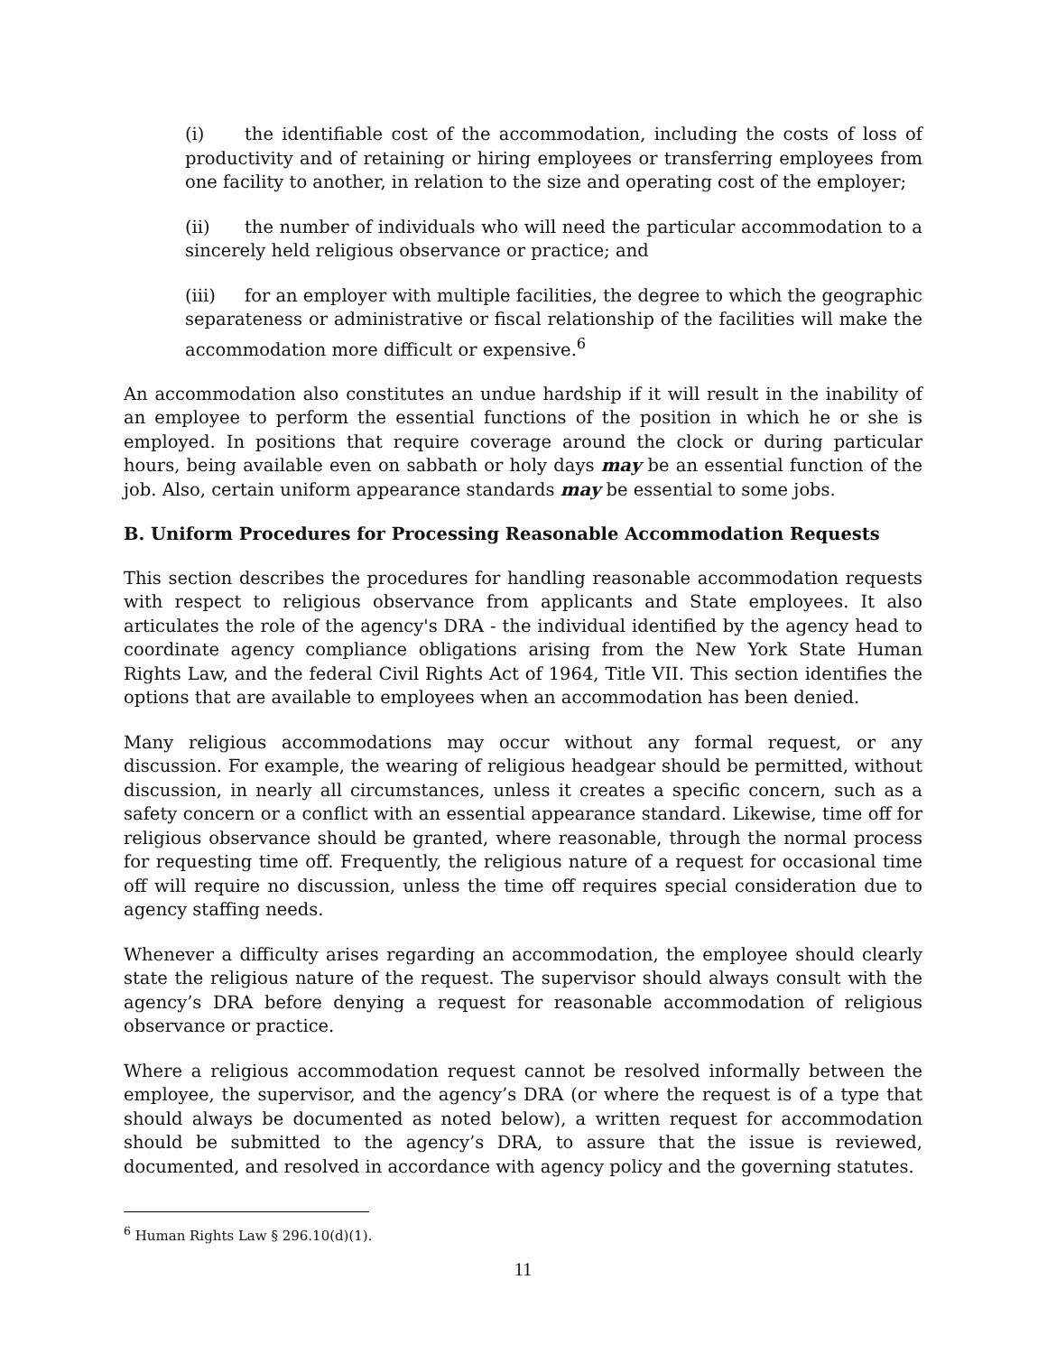(i) the identifiable cost of the accommodation, including the costs of loss of productivity and of retaining or hiring employees or transferring employees from one facility to another, in relation to the size and operating cost of the employer;
(ii) the number of individuals who will need the particular accommodation to a sincerely held religious observance or practice; and
(iii) for an employer with multiple facilities, the degree to which the geographic separateness or administrative or fiscal relationship of the facilities will make the accommodation more difficult or expensive.<sup>6</sup>
An accommodation also constitutes an undue hardship if it will result in the inability of an employee to perform the essential functions of the position in which he or she is employed. In positions that require coverage around the clock or during particular hours, being available even on sabbath or holy days may be an essential function of the job. Also, certain uniform appearance standards may be essential to some jobs.
B. Uniform Procedures for Processing Reasonable Accommodation Requests
This section describes the procedures for handling reasonable accommodation requests with respect to religious observance from applicants and State employees. It also articulates the role of the agency's DRA - the individual identified by the agency head to coordinate agency compliance obligations arising from the New York State Human Rights Law, and the federal Civil Rights Act of 1964, Title VII. This section identifies the options that are available to employees when an accommodation has been denied.
Many religious accommodations may occur without any formal request, or any discussion. For example, the wearing of religious headgear should be permitted, without discussion, in nearly all circumstances, unless it creates a specific concern, such as a safety concern or a conflict with an essential appearance standard. Likewise, time off for religious observance should be granted, where reasonable, through the normal process for requesting time off. Frequently, the religious nature of a request for occasional time off will require no discussion, unless the time off requires special consideration due to agency staffing needs.
Whenever a difficulty arises regarding an accommodation, the employee should clearly state the religious nature of the request. The supervisor should always consult with the agency’s DRA before denying a request for reasonable accommodation of religious observance or practice.
Where a religious accommodation request cannot be resolved informally between the employee, the supervisor, and the agency’s DRA (or where the request is of a type that should always be documented as noted below), a written request for accommodation should be submitted to the agency’s DRA, to assure that the issue is reviewed, documented, and resolved in accordance with agency policy and the governing statutes.
<sup>6</sup> Human Rights Law § 296.10(d)(1).
11